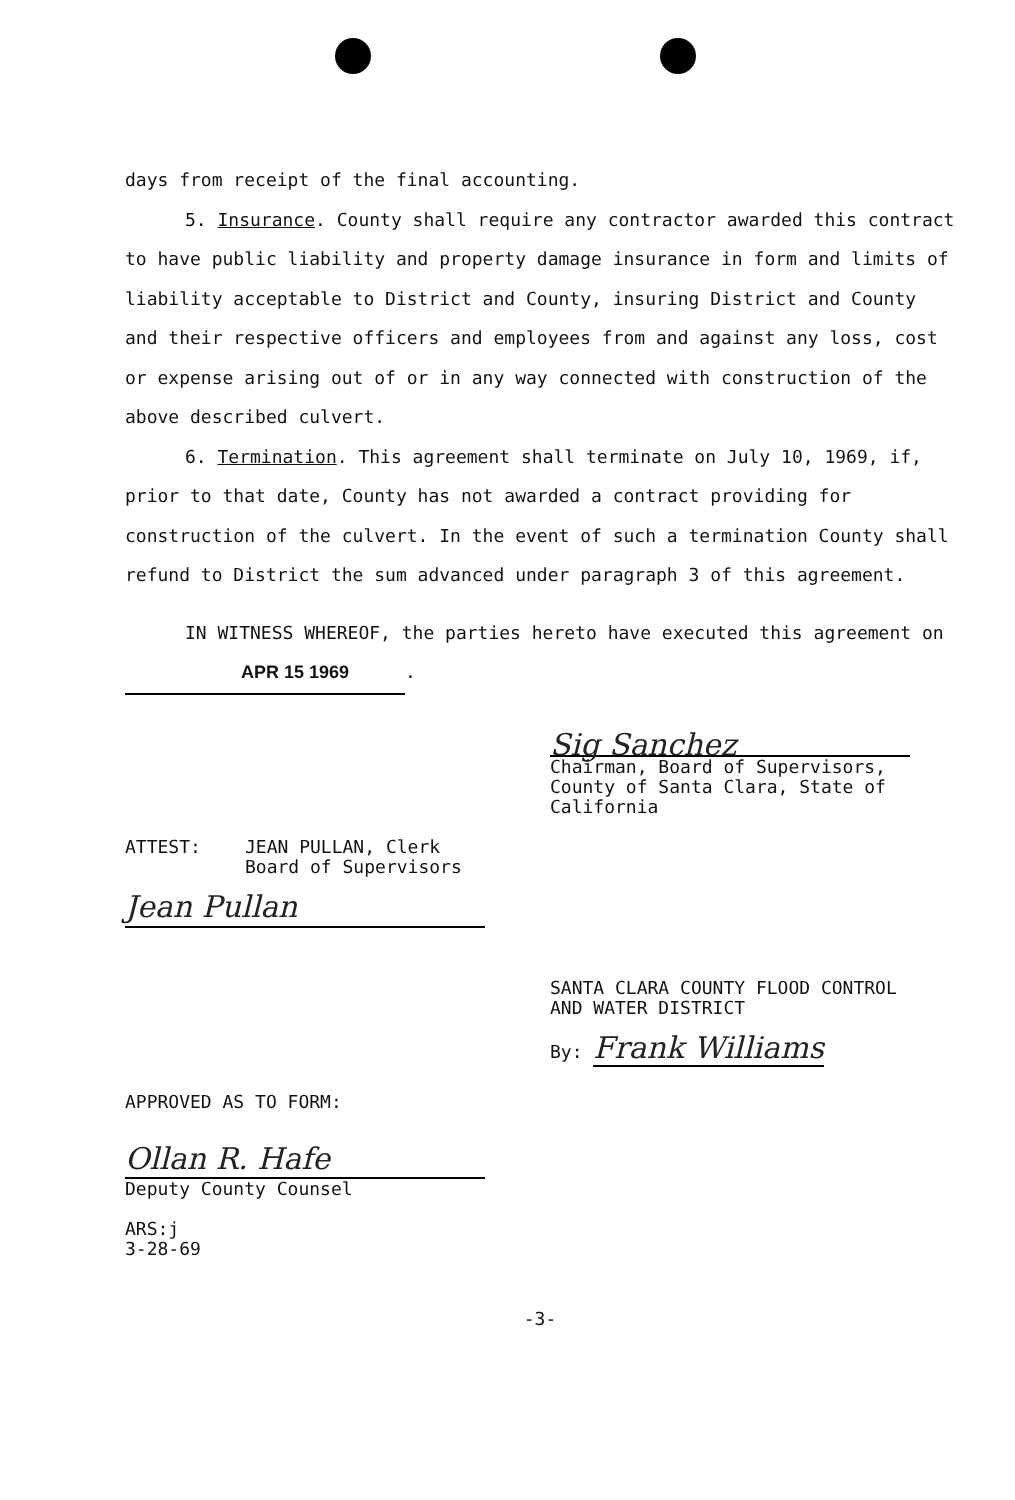days from receipt of the final accounting.
5. Insurance. County shall require any contractor awarded this contract to have public liability and property damage insurance in form and limits of liability acceptable to District and County, insuring District and County and their respective officers and employees from and against any loss, cost or expense arising out of or in any way connected with construction of the above described culvert.
6. Termination. This agreement shall terminate on July 10, 1969, if, prior to that date, County has not awarded a contract providing for construction of the culvert. In the event of such a termination County shall refund to District the sum advanced under paragraph 3 of this agreement.
IN WITNESS WHEREOF, the parties hereto have executed this agreement on APR 15 1969.
Sig Sanchez
Chairman, Board of Supervisors,
County of Santa Clara, State of
California
ATTEST: JEAN PULLAN, Clerk
Board of Supervisors
Jean Pullan
SANTA CLARA COUNTY FLOOD CONTROL
AND WATER DISTRICT
By: Frank Williams
APPROVED AS TO FORM:
Ollan R. Hafe
Deputy County Counsel
ARS:j
3-28-69
-3-